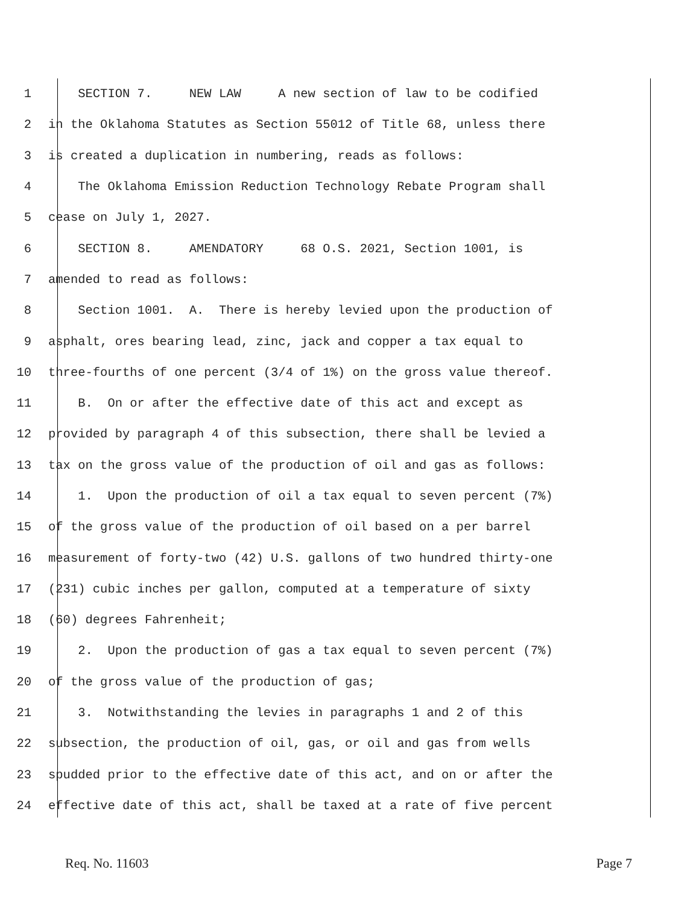1 SECTION 7. NEW LAW A new section of law to be codified
2 in the Oklahoma Statutes as Section 55012 of Title 68, unless there
3 is created a duplication in numbering, reads as follows:
4 The Oklahoma Emission Reduction Technology Rebate Program shall
5 cease on July 1, 2027.
6 SECTION 8. AMENDATORY 68 O.S. 2021, Section 1001, is
7 amended to read as follows:
8 Section 1001. A. There is hereby levied upon the production of
9 asphalt, ores bearing lead, zinc, jack and copper a tax equal to
10 three-fourths of one percent (3/4 of 1%) on the gross value thereof.
11 B. On or after the effective date of this act and except as
12 provided by paragraph 4 of this subsection, there shall be levied a
13 tax on the gross value of the production of oil and gas as follows:
14 1. Upon the production of oil a tax equal to seven percent (7%)
15 of the gross value of the production of oil based on a per barrel
16 measurement of forty-two (42) U.S. gallons of two hundred thirty-one
17 (231) cubic inches per gallon, computed at a temperature of sixty
18 (60) degrees Fahrenheit;
19 2. Upon the production of gas a tax equal to seven percent (7%)
20 of the gross value of the production of gas;
21 3. Notwithstanding the levies in paragraphs 1 and 2 of this
22 subsection, the production of oil, gas, or oil and gas from wells
23 spudded prior to the effective date of this act, and on or after the
24 effective date of this act, shall be taxed at a rate of five percent
Req. No. 11603 Page 7